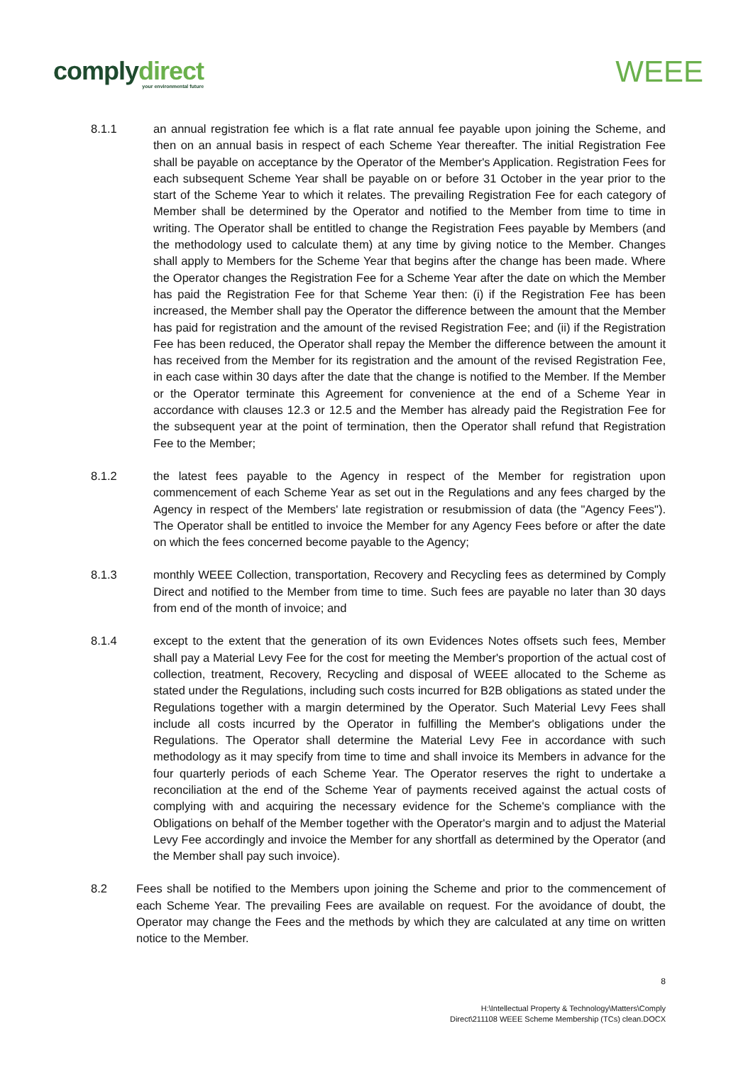complydirect
your environmental future
WEEE
8.1.1 an annual registration fee which is a flat rate annual fee payable upon joining the Scheme, and then on an annual basis in respect of each Scheme Year thereafter. The initial Registration Fee shall be payable on acceptance by the Operator of the Member's Application. Registration Fees for each subsequent Scheme Year shall be payable on or before 31 October in the year prior to the start of the Scheme Year to which it relates. The prevailing Registration Fee for each category of Member shall be determined by the Operator and notified to the Member from time to time in writing. The Operator shall be entitled to change the Registration Fees payable by Members (and the methodology used to calculate them) at any time by giving notice to the Member. Changes shall apply to Members for the Scheme Year that begins after the change has been made. Where the Operator changes the Registration Fee for a Scheme Year after the date on which the Member has paid the Registration Fee for that Scheme Year then: (i) if the Registration Fee has been increased, the Member shall pay the Operator the difference between the amount that the Member has paid for registration and the amount of the revised Registration Fee; and (ii) if the Registration Fee has been reduced, the Operator shall repay the Member the difference between the amount it has received from the Member for its registration and the amount of the revised Registration Fee, in each case within 30 days after the date that the change is notified to the Member. If the Member or the Operator terminate this Agreement for convenience at the end of a Scheme Year in accordance with clauses 12.3 or 12.5 and the Member has already paid the Registration Fee for the subsequent year at the point of termination, then the Operator shall refund that Registration Fee to the Member;
8.1.2 the latest fees payable to the Agency in respect of the Member for registration upon commencement of each Scheme Year as set out in the Regulations and any fees charged by the Agency in respect of the Members' late registration or resubmission of data (the "Agency Fees"). The Operator shall be entitled to invoice the Member for any Agency Fees before or after the date on which the fees concerned become payable to the Agency;
8.1.3 monthly WEEE Collection, transportation, Recovery and Recycling fees as determined by Comply Direct and notified to the Member from time to time. Such fees are payable no later than 30 days from end of the month of invoice; and
8.1.4 except to the extent that the generation of its own Evidences Notes offsets such fees, Member shall pay a Material Levy Fee for the cost for meeting the Member's proportion of the actual cost of collection, treatment, Recovery, Recycling and disposal of WEEE allocated to the Scheme as stated under the Regulations, including such costs incurred for B2B obligations as stated under the Regulations together with a margin determined by the Operator. Such Material Levy Fees shall include all costs incurred by the Operator in fulfilling the Member's obligations under the Regulations. The Operator shall determine the Material Levy Fee in accordance with such methodology as it may specify from time to time and shall invoice its Members in advance for the four quarterly periods of each Scheme Year. The Operator reserves the right to undertake a reconciliation at the end of the Scheme Year of payments received against the actual costs of complying with and acquiring the necessary evidence for the Scheme's compliance with the Obligations on behalf of the Member together with the Operator's margin and to adjust the Material Levy Fee accordingly and invoice the Member for any shortfall as determined by the Operator (and the Member shall pay such invoice).
8.2 Fees shall be notified to the Members upon joining the Scheme and prior to the commencement of each Scheme Year. The prevailing Fees are available on request. For the avoidance of doubt, the Operator may change the Fees and the methods by which they are calculated at any time on written notice to the Member.
8
H:\Intellectual Property & Technology\Matters\Comply
Direct\211108 WEEE Scheme Membership (TCs) clean.DOCX